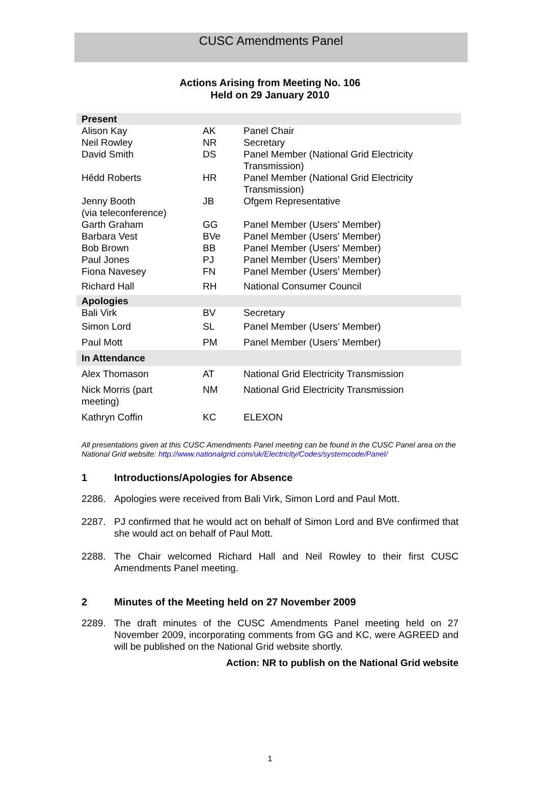CUSC Amendments Panel
Actions Arising from Meeting No. 106
Held on 29 January 2010
| Present | | |
| --- | --- | --- |
| Alison Kay | AK | Panel Chair |
| Neil Rowley | NR | Secretary |
| David Smith | DS | Panel Member (National Grid Electricity Transmission) |
| Hêdd Roberts | HR | Panel Member (National Grid Electricity Transmission) |
| Jenny Booth (via teleconference) | JB | Ofgem Representative |
| Garth Graham | GG | Panel Member (Users' Member) |
| Barbara Vest | BVe | Panel Member (Users' Member) |
| Bob Brown | BB | Panel Member (Users' Member) |
| Paul Jones | PJ | Panel Member (Users' Member) |
| Fiona Navesey | FN | Panel Member (Users' Member) |
| Richard Hall | RH | National Consumer Council |
| Apologies | | |
| Bali Virk | BV | Secretary |
| Simon Lord | SL | Panel Member (Users’ Member) |
| Paul Mott | PM | Panel Member (Users’ Member) |
| In Attendance | | |
| Alex Thomason | AT | National Grid Electricity Transmission |
| Nick Morris (part meeting) | NM | National Grid Electricity Transmission |
| Kathryn Coffin | KC | ELEXON |
All presentations given at this CUSC Amendments Panel meeting can be found in the CUSC Panel area on the National Grid website: http://www.nationalgrid.com/uk/Electricity/Codes/systemcode/Panel/
1 Introductions/Apologies for Absence
2286. Apologies were received from Bali Virk, Simon Lord and Paul Mott.
2287. PJ confirmed that he would act on behalf of Simon Lord and BVe confirmed that she would act on behalf of Paul Mott.
2288. The Chair welcomed Richard Hall and Neil Rowley to their first CUSC Amendments Panel meeting.
2 Minutes of the Meeting held on 27 November 2009
2289. The draft minutes of the CUSC Amendments Panel meeting held on 27 November 2009, incorporating comments from GG and KC, were AGREED and will be published on the National Grid website shortly.
Action: NR to publish on the National Grid website
1